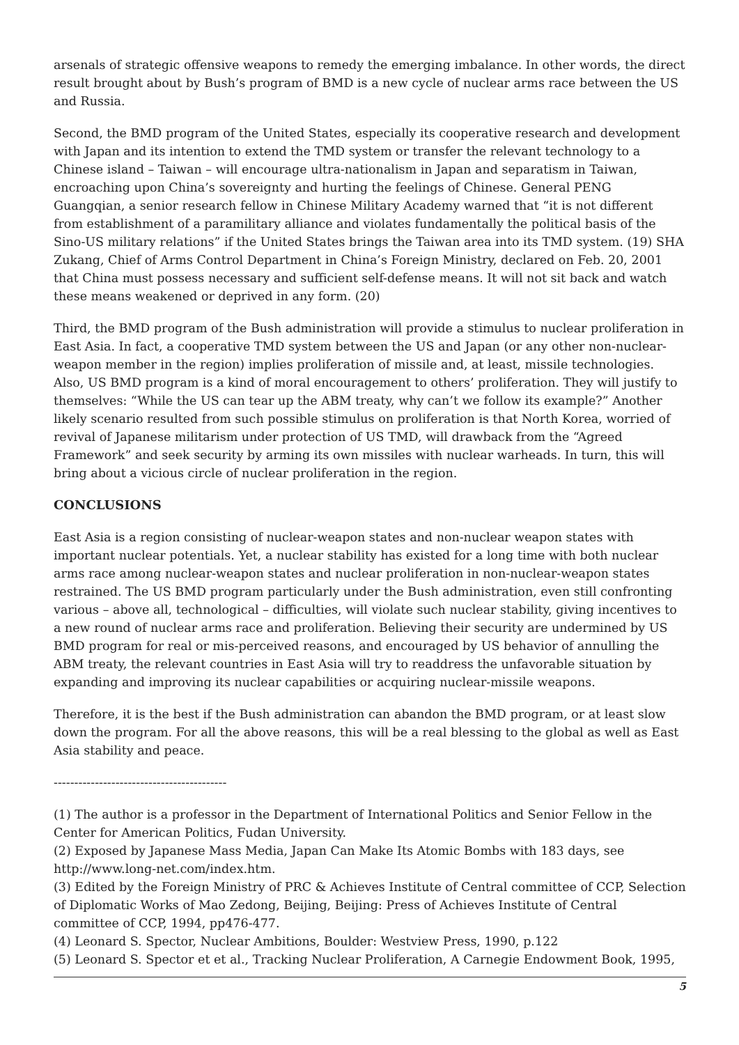arsenals of strategic offensive weapons to remedy the emerging imbalance. In other words, the direct result brought about by Bush’s program of BMD is a new cycle of nuclear arms race between the US and Russia.
Second, the BMD program of the United States, especially its cooperative research and development with Japan and its intention to extend the TMD system or transfer the relevant technology to a Chinese island – Taiwan – will encourage ultra-nationalism in Japan and separatism in Taiwan, encroaching upon China’s sovereignty and hurting the feelings of Chinese. General PENG Guangqian, a senior research fellow in Chinese Military Academy warned that “it is not different from establishment of a paramilitary alliance and violates fundamentally the political basis of the Sino-US military relations” if the United States brings the Taiwan area into its TMD system. (19) SHA Zukang, Chief of Arms Control Department in China’s Foreign Ministry, declared on Feb. 20, 2001 that China must possess necessary and sufficient self-defense means. It will not sit back and watch these means weakened or deprived in any form. (20)
Third, the BMD program of the Bush administration will provide a stimulus to nuclear proliferation in East Asia. In fact, a cooperative TMD system between the US and Japan (or any other non-nuclear-weapon member in the region) implies proliferation of missile and, at least, missile technologies. Also, US BMD program is a kind of moral encouragement to others’ proliferation. They will justify to themselves: “While the US can tear up the ABM treaty, why can’t we follow its example?” Another likely scenario resulted from such possible stimulus on proliferation is that North Korea, worried of revival of Japanese militarism under protection of US TMD, will drawback from the “Agreed Framework” and seek security by arming its own missiles with nuclear warheads. In turn, this will bring about a vicious circle of nuclear proliferation in the region.
CONCLUSIONS
East Asia is a region consisting of nuclear-weapon states and non-nuclear weapon states with important nuclear potentials. Yet, a nuclear stability has existed for a long time with both nuclear arms race among nuclear-weapon states and nuclear proliferation in non-nuclear-weapon states restrained. The US BMD program particularly under the Bush administration, even still confronting various – above all, technological – difficulties, will violate such nuclear stability, giving incentives to a new round of nuclear arms race and proliferation. Believing their security are undermined by US BMD program for real or mis-perceived reasons, and encouraged by US behavior of annulling the ABM treaty, the relevant countries in East Asia will try to readdress the unfavorable situation by expanding and improving its nuclear capabilities or acquiring nuclear-missile weapons.
Therefore, it is the best if the Bush administration can abandon the BMD program, or at least slow down the program. For all the above reasons, this will be a real blessing to the global as well as East Asia stability and peace.
------------------------------------------
(1) The author is a professor in the Department of International Politics and Senior Fellow in the Center for American Politics, Fudan University.
(2) Exposed by Japanese Mass Media, Japan Can Make Its Atomic Bombs with 183 days, see http://www.long-net.com/index.htm.
(3) Edited by the Foreign Ministry of PRC & Achieves Institute of Central committee of CCP, Selection of Diplomatic Works of Mao Zedong, Beijing, Beijing: Press of Achieves Institute of Central committee of CCP, 1994, pp476-477.
(4) Leonard S. Spector, Nuclear Ambitions, Boulder: Westview Press, 1990, p.122
(5) Leonard S. Spector et et al., Tracking Nuclear Proliferation, A Carnegie Endowment Book, 1995,
5